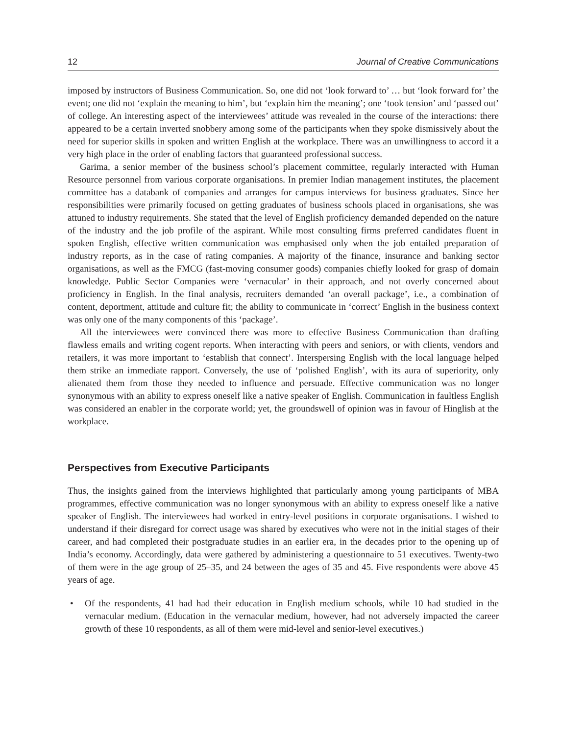12 Journal of Creative Communications
imposed by instructors of Business Communication. So, one did not ‘look forward to’ … but ‘look forward for’ the event; one did not ‘explain the meaning to him’, but ‘explain him the meaning’; one ‘took tension’ and ‘passed out’ of college. An interesting aspect of the interviewees’ attitude was revealed in the course of the interactions: there appeared to be a certain inverted snobbery among some of the participants when they spoke dismissively about the need for superior skills in spoken and written English at the workplace. There was an unwillingness to accord it a very high place in the order of enabling factors that guaranteed professional success.
Garima, a senior member of the business school’s placement committee, regularly interacted with Human Resource personnel from various corporate organisations. In premier Indian management institutes, the placement committee has a databank of companies and arranges for campus interviews for business graduates. Since her responsibilities were primarily focused on getting graduates of business schools placed in organisations, she was attuned to industry requirements. She stated that the level of English proficiency demanded depended on the nature of the industry and the job profile of the aspirant. While most consulting firms preferred candidates fluent in spoken English, effective written communication was emphasised only when the job entailed preparation of industry reports, as in the case of rating companies. A majority of the finance, insurance and banking sector organisations, as well as the FMCG (fast-moving consumer goods) companies chiefly looked for grasp of domain knowledge. Public Sector Companies were ‘vernacular’ in their approach, and not overly concerned about proficiency in English. In the final analysis, recruiters demanded ‘an overall package’, i.e., a combination of content, deportment, attitude and culture fit; the ability to communicate in ‘correct’ English in the business context was only one of the many components of this ‘package’.
All the interviewees were convinced there was more to effective Business Communication than drafting flawless emails and writing cogent reports. When interacting with peers and seniors, or with clients, vendors and retailers, it was more important to ‘establish that connect’. Interspersing English with the local language helped them strike an immediate rapport. Conversely, the use of ‘polished English’, with its aura of superiority, only alienated them from those they needed to influence and persuade. Effective communication was no longer synonymous with an ability to express oneself like a native speaker of English. Communication in faultless English was considered an enabler in the corporate world; yet, the groundswell of opinion was in favour of Hinglish at the workplace.
Perspectives from Executive Participants
Thus, the insights gained from the interviews highlighted that particularly among young participants of MBA programmes, effective communication was no longer synonymous with an ability to express oneself like a native speaker of English. The interviewees had worked in entry-level positions in corporate organisations. I wished to understand if their disregard for correct usage was shared by executives who were not in the initial stages of their career, and had completed their postgraduate studies in an earlier era, in the decades prior to the opening up of India’s economy. Accordingly, data were gathered by administering a questionnaire to 51 executives. Twenty-two of them were in the age group of 25–35, and 24 between the ages of 35 and 45. Five respondents were above 45 years of age.
• Of the respondents, 41 had had their education in English medium schools, while 10 had studied in the vernacular medium. (Education in the vernacular medium, however, had not adversely impacted the career growth of these 10 respondents, as all of them were mid-level and senior-level executives.)